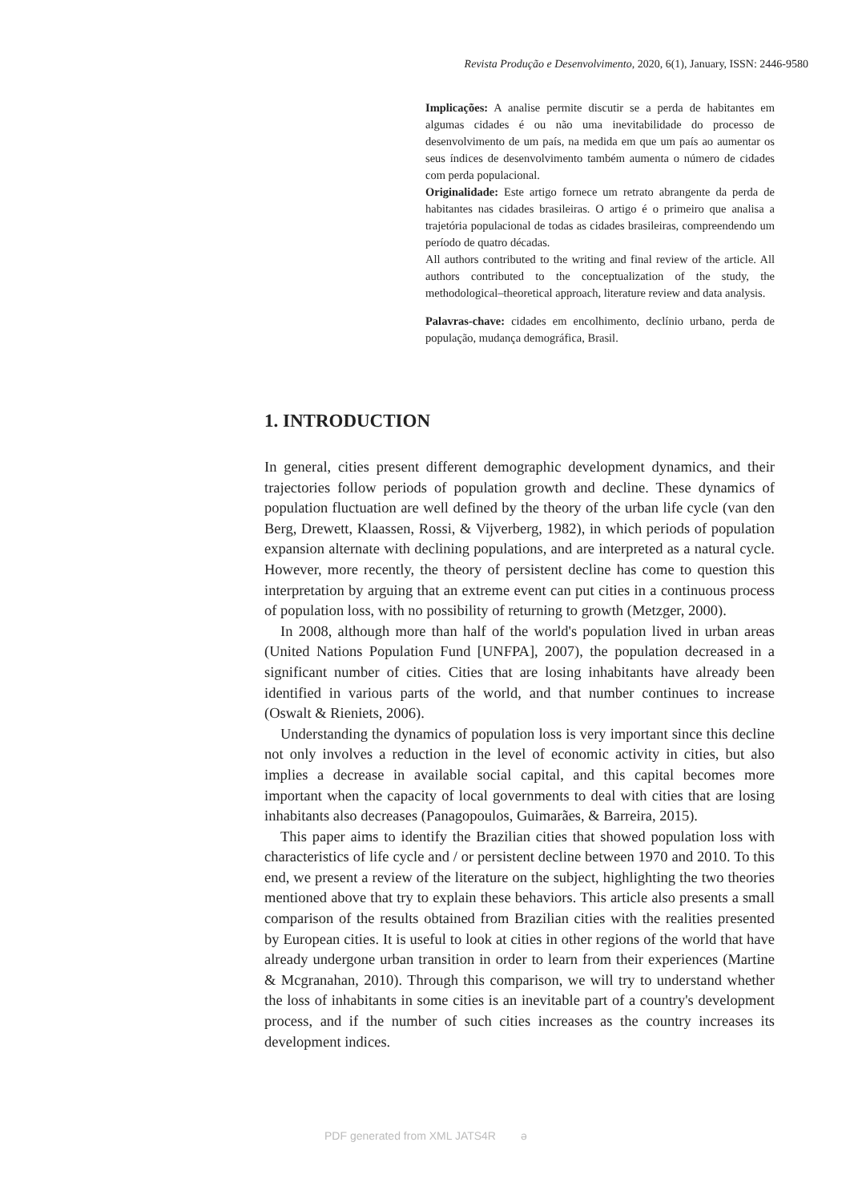Revista Produção e Desenvolvimento, 2020, 6(1), January, ISSN: 2446-9580
Implicações: A analise permite discutir se a perda de habitantes em algumas cidades é ou não uma inevitabilidade do processo de desenvolvimento de um país, na medida em que um país ao aumentar os seus índices de desenvolvimento também aumenta o número de cidades com perda populacional.
Originalidade: Este artigo fornece um retrato abrangente da perda de habitantes nas cidades brasileiras. O artigo é o primeiro que analisa a trajetória populacional de todas as cidades brasileiras, compreendendo um período de quatro décadas.
All authors contributed to the writing and final review of the article. All authors contributed to the conceptualization of the study, the methodological–theoretical approach, literature review and data analysis.
Palavras-chave: cidades em encolhimento, declínio urbano, perda de população, mudança demográfica, Brasil.
1. INTRODUCTION
In general, cities present different demographic development dynamics, and their trajectories follow periods of population growth and decline. These dynamics of population fluctuation are well defined by the theory of the urban life cycle (van den Berg, Drewett, Klaassen, Rossi, & Vijverberg, 1982), in which periods of population expansion alternate with declining populations, and are interpreted as a natural cycle. However, more recently, the theory of persistent decline has come to question this interpretation by arguing that an extreme event can put cities in a continuous process of population loss, with no possibility of returning to growth (Metzger, 2000).
In 2008, although more than half of the world's population lived in urban areas (United Nations Population Fund [UNFPA], 2007), the population decreased in a significant number of cities. Cities that are losing inhabitants have already been identified in various parts of the world, and that number continues to increase (Oswalt & Rieniets, 2006).
Understanding the dynamics of population loss is very important since this decline not only involves a reduction in the level of economic activity in cities, but also implies a decrease in available social capital, and this capital becomes more important when the capacity of local governments to deal with cities that are losing inhabitants also decreases (Panagopoulos, Guimarães, & Barreira, 2015).
This paper aims to identify the Brazilian cities that showed population loss with characteristics of life cycle and / or persistent decline between 1970 and 2010. To this end, we present a review of the literature on the subject, highlighting the two theories mentioned above that try to explain these behaviors. This article also presents a small comparison of the results obtained from Brazilian cities with the realities presented by European cities. It is useful to look at cities in other regions of the world that have already undergone urban transition in order to learn from their experiences (Martine & Mcgranahan, 2010). Through this comparison, we will try to understand whether the loss of inhabitants in some cities is an inevitable part of a country's development process, and if the number of such cities increases as the country increases its development indices.
PDF generated from XML JATS4R ə